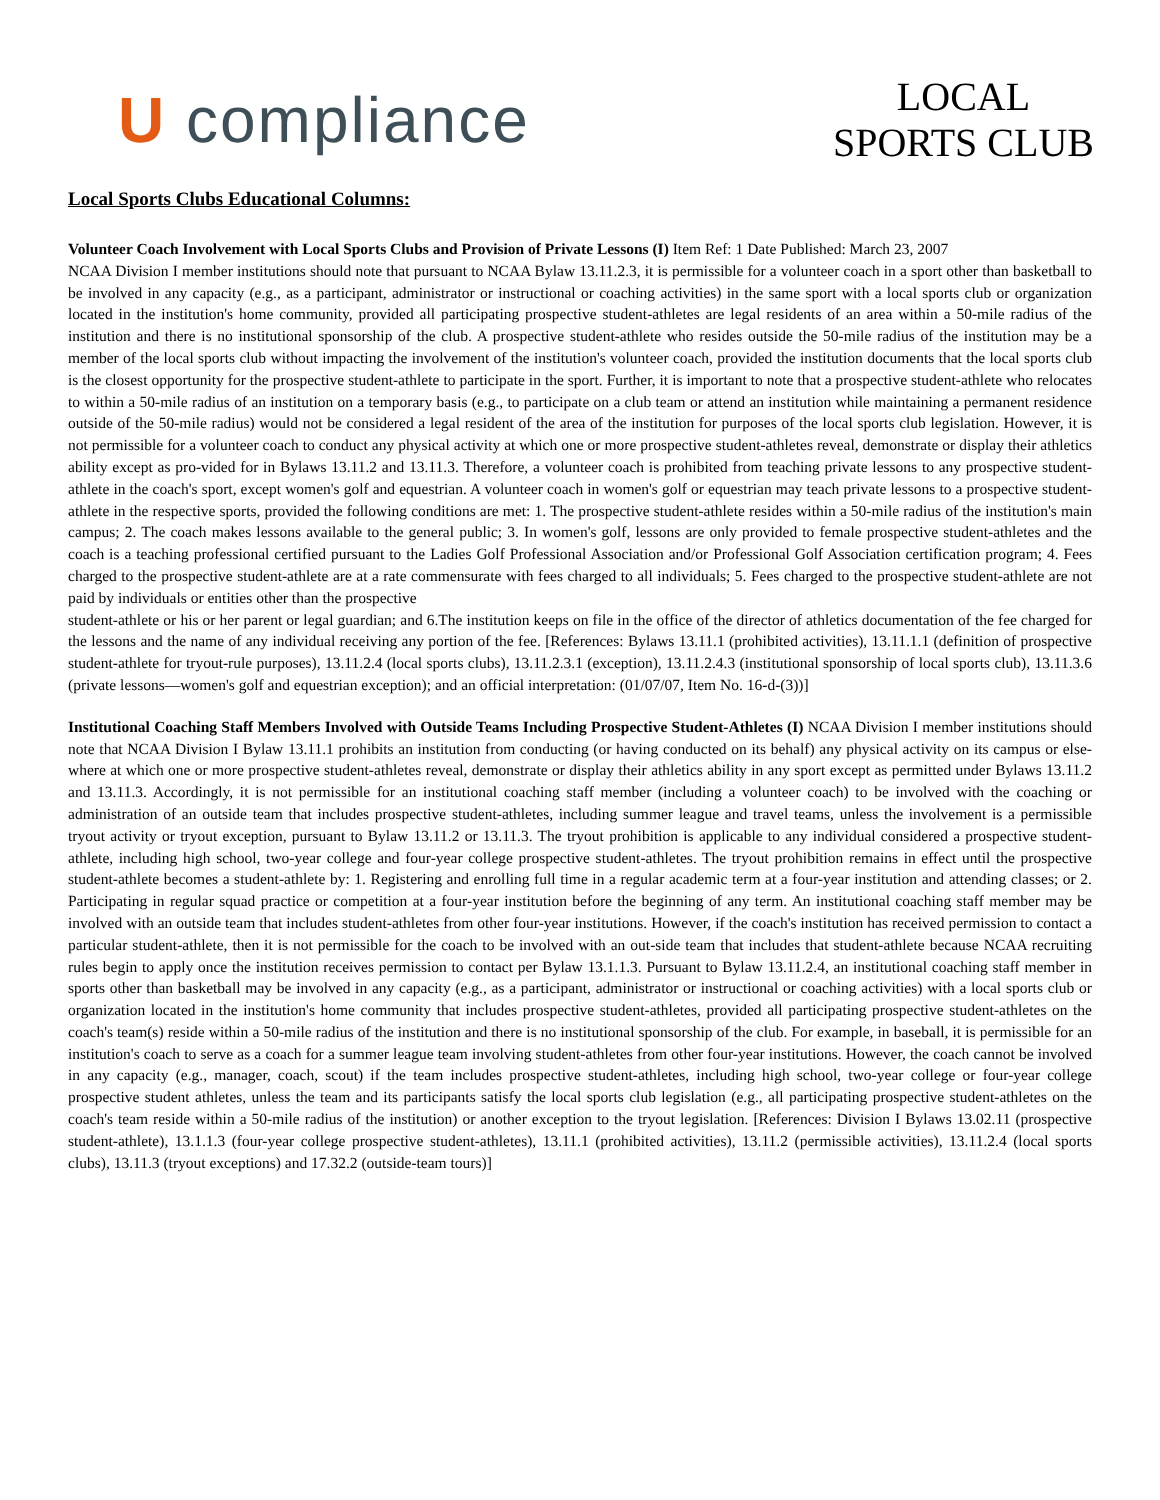U compliance
LOCAL
SPORTS CLUB
Local Sports Clubs Educational Columns:
Volunteer Coach Involvement with Local Sports Clubs and Provision of Private Lessons (I) Item Ref: 1 Date Published: March 23, 2007
NCAA Division I member institutions should note that pursuant to NCAA Bylaw 13.11.2.3, it is permissible for a volunteer coach in a sport other than basketball to be involved in any capacity (e.g., as a participant, administrator or instructional or coaching activities) in the same sport with a local sports club or organization located in the institution's home community, provided all participating prospective student-athletes are legal residents of an area within a 50-mile radius of the institution and there is no institutional sponsorship of the club. A prospective student-athlete who resides outside the 50-mile radius of the institution may be a member of the local sports club without impacting the involvement of the institution's volunteer coach, provided the institution documents that the local sports club is the closest opportunity for the prospective student-athlete to participate in the sport. Further, it is important to note that a prospective student-athlete who relocates to within a 50-mile radius of an institution on a temporary basis (e.g., to participate on a club team or attend an institution while maintaining a permanent residence outside of the 50-mile radius) would not be considered a legal resident of the area of the institution for purposes of the local sports club legislation. However, it is not permissible for a volunteer coach to conduct any physical activity at which one or more prospective student-athletes reveal, demonstrate or display their athletics ability except as pro-vided for in Bylaws 13.11.2 and 13.11.3. Therefore, a volunteer coach is prohibited from teaching private lessons to any prospective student-athlete in the coach's sport, except women's golf and equestrian. A volunteer coach in women's golf or equestrian may teach private lessons to a prospective student-athlete in the respective sports, provided the following conditions are met: 1. The prospective student-athlete resides within a 50-mile radius of the institution's main campus; 2. The coach makes lessons available to the general public; 3. In women's golf, lessons are only provided to female prospective student-athletes and the coach is a teaching professional certified pursuant to the Ladies Golf Professional Association and/or Professional Golf Association certification program; 4. Fees charged to the prospective student-athlete are at a rate commensurate with fees charged to all individuals; 5. Fees charged to the prospective student-athlete are not paid by individuals or entities other than the prospective
student-athlete or his or her parent or legal guardian; and 6.The institution keeps on file in the office of the director of athletics documentation of the fee charged for the lessons and the name of any individual receiving any portion of the fee. [References: Bylaws 13.11.1 (prohibited activities), 13.11.1.1 (definition of prospective student-athlete for tryout-rule purposes), 13.11.2.4 (local sports clubs), 13.11.2.3.1 (exception), 13.11.2.4.3 (institutional sponsorship of local sports club), 13.11.3.6 (private lessons—women's golf and equestrian exception); and an official interpretation: (01/07/07, Item No. 16-d-(3))]
Institutional Coaching Staff Members Involved with Outside Teams Including Prospective Student-Athletes (I) NCAA Division I member institutions should note that NCAA Division I Bylaw 13.11.1 prohibits an institution from conducting (or having conducted on its behalf) any physical activity on its campus or else-where at which one or more prospective student-athletes reveal, demonstrate or display their athletics ability in any sport except as permitted under Bylaws 13.11.2 and 13.11.3. Accordingly, it is not permissible for an institutional coaching staff member (including a volunteer coach) to be involved with the coaching or administration of an outside team that includes prospective student-athletes, including summer league and travel teams, unless the involvement is a permissible tryout activity or tryout exception, pursuant to Bylaw 13.11.2 or 13.11.3. The tryout prohibition is applicable to any individual considered a prospective student-athlete, including high school, two-year college and four-year college prospective student-athletes. The tryout prohibition remains in effect until the prospective student-athlete becomes a student-athlete by: 1. Registering and enrolling full time in a regular academic term at a four-year institution and attending classes; or 2. Participating in regular squad practice or competition at a four-year institution before the beginning of any term. An institutional coaching staff member may be involved with an outside team that includes student-athletes from other four-year institutions. However, if the coach's institution has received permission to contact a particular student-athlete, then it is not permissible for the coach to be involved with an out-side team that includes that student-athlete because NCAA recruiting rules begin to apply once the institution receives permission to contact per Bylaw 13.1.1.3. Pursuant to Bylaw 13.11.2.4, an institutional coaching staff member in sports other than basketball may be involved in any capacity (e.g., as a participant, administrator or instructional or coaching activities) with a local sports club or organization located in the institution's home community that includes prospective student-athletes, provided all participating prospective student-athletes on the coach's team(s) reside within a 50-mile radius of the institution and there is no institutional sponsorship of the club. For example, in baseball, it is permissible for an institution's coach to serve as a coach for a summer league team involving student-athletes from other four-year institutions. However, the coach cannot be involved in any capacity (e.g., manager, coach, scout) if the team includes prospective student-athletes, including high school, two-year college or four-year college prospective student athletes, unless the team and its participants satisfy the local sports club legislation (e.g., all participating prospective student-athletes on the coach's team reside within a 50-mile radius of the institution) or another exception to the tryout legislation. [References: Division I Bylaws 13.02.11 (prospective student-athlete), 13.1.1.3 (four-year college prospective student-athletes), 13.11.1 (prohibited activities), 13.11.2 (permissible activities), 13.11.2.4 (local sports clubs), 13.11.3 (tryout exceptions) and 17.32.2 (outside-team tours)]